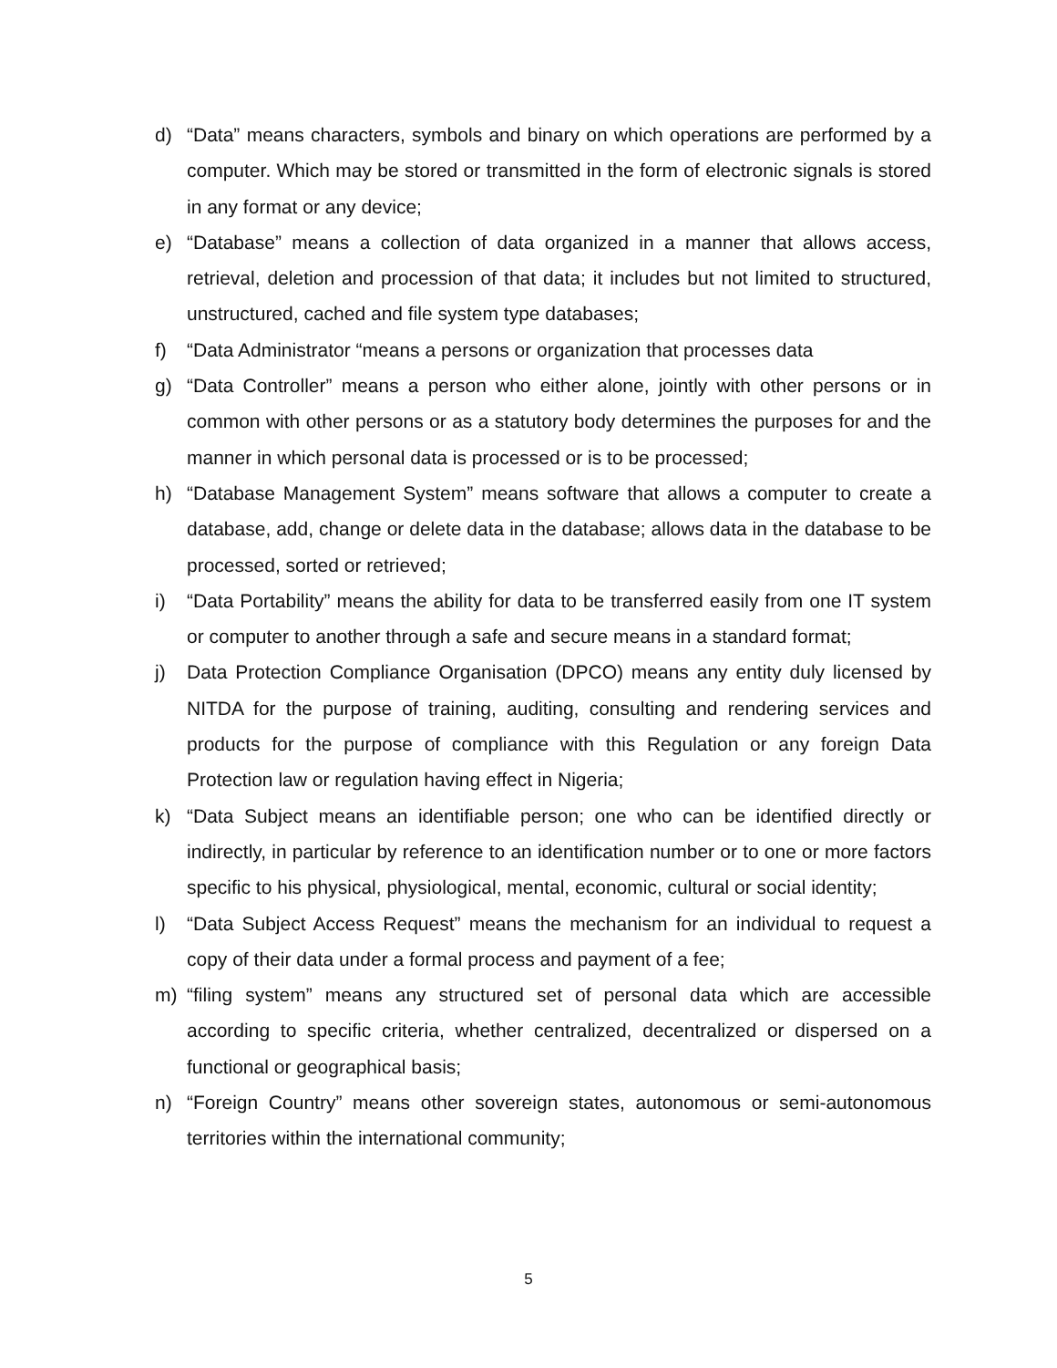d) “Data” means characters, symbols and binary on which operations are performed by a computer. Which may be stored or transmitted in the form of electronic signals is stored in any format or any device;
e) “Database” means a collection of data organized in a manner that allows access, retrieval, deletion and procession of that data; it includes but not limited to structured, unstructured, cached and file system type databases;
f) “Data Administrator “means a persons or organization that processes data
g) “Data Controller” means a person who either alone, jointly with other persons or in common with other persons or as a statutory body determines the purposes for and the manner in which personal data is processed or is to be processed;
h) “Database Management System” means software that allows a computer to create a database, add, change or delete data in the database; allows data in the database to be processed, sorted or retrieved;
i) “Data Portability” means the ability for data to be transferred easily from one IT system or computer to another through a safe and secure means in a standard format;
j) Data Protection Compliance Organisation (DPCO) means any entity duly licensed by NITDA for the purpose of training, auditing, consulting and rendering services and products for the purpose of compliance with this Regulation or any foreign Data Protection law or regulation having effect in Nigeria;
k) “Data Subject means an identifiable person; one who can be identified directly or indirectly, in particular by reference to an identification number or to one or more factors specific to his physical, physiological, mental, economic, cultural or social identity;
l) “Data Subject Access Request” means the mechanism for an individual to request a copy of their data under a formal process and payment of a fee;
m) “filing system” means any structured set of personal data which are accessible according to specific criteria, whether centralized, decentralized or dispersed on a functional or geographical basis;
n) “Foreign Country” means other sovereign states, autonomous or semi-autonomous territories within the international community;
5